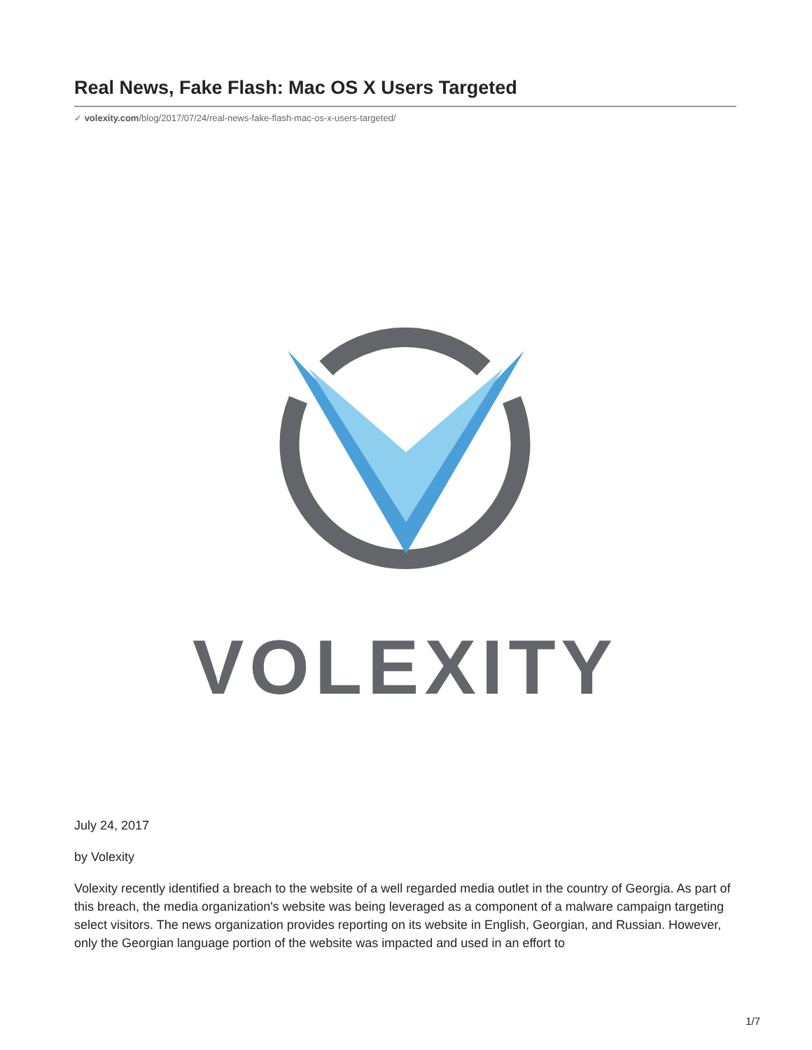Real News, Fake Flash: Mac OS X Users Targeted
✓ volexity.com/blog/2017/07/24/real-news-fake-flash-mac-os-x-users-targeted/
VOLEXITY
July 24, 2017
by Volexity
Volexity recently identified a breach to the website of a well regarded media outlet in the country of Georgia. As part of this breach, the media organization's website was being leveraged as a component of a malware campaign targeting select visitors. The news organization provides reporting on its website in English, Georgian, and Russian. However, only the Georgian language portion of the website was impacted and used in an effort to
1/7